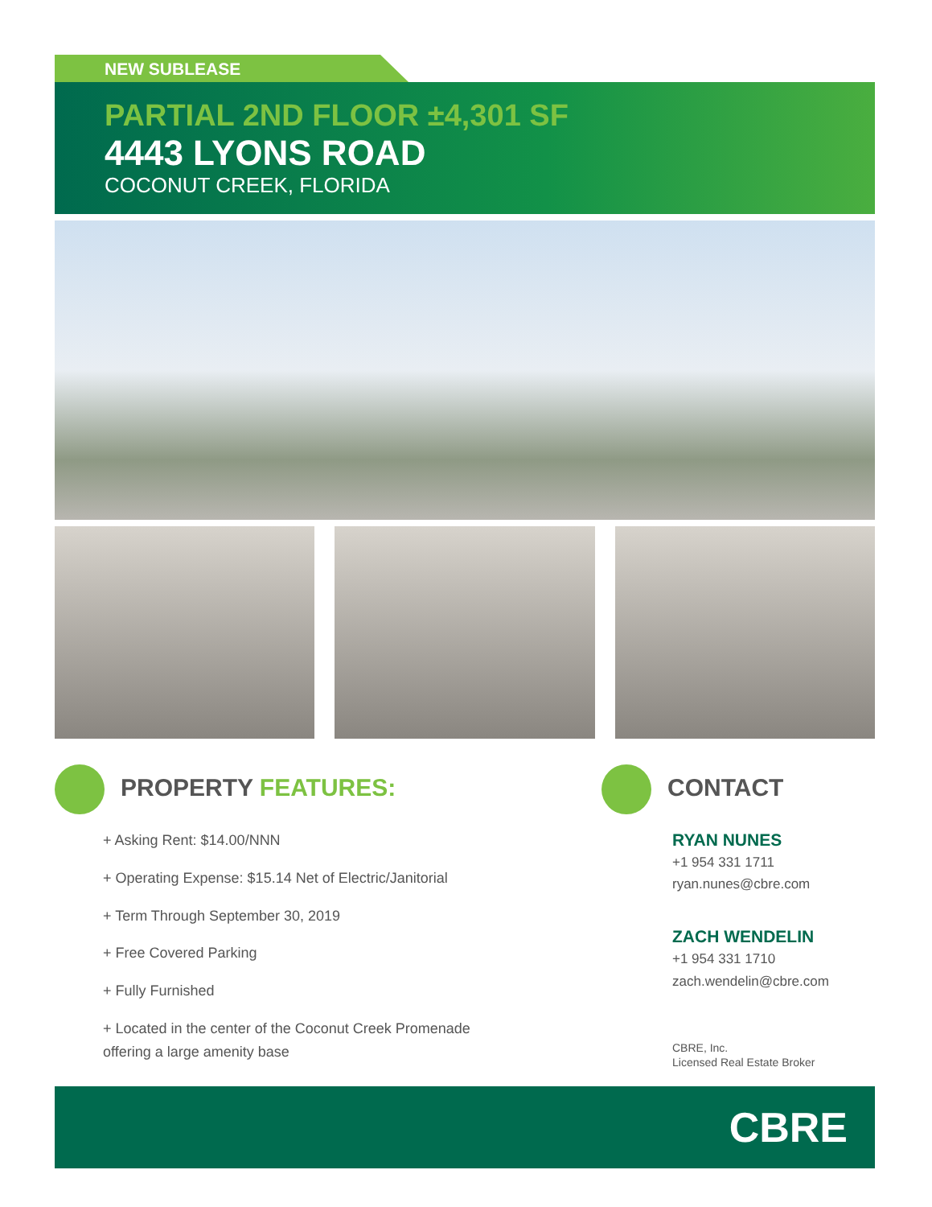NEW SUBLEASE
PARTIAL 2ND FLOOR ±4,301 SF
4443 LYONS ROAD
COCONUT CREEK, FLORIDA
PROPERTY FEATURES:
+ Asking Rent: $14.00/NNN
+ Operating Expense: $15.14 Net of Electric/Janitorial
+ Term Through September 30, 2019
+ Free Covered Parking
+ Fully Furnished
+ Located in the center of the Coconut Creek Promenade
offering a large amenity base
CONTACT
RYAN NUNES
+1 954 331 1711
ryan.nunes@cbre.com
ZACH WENDELIN
+1 954 331 1710
zach.wendelin@cbre.com
CBRE, Inc.
Licensed Real Estate Broker
CBRE